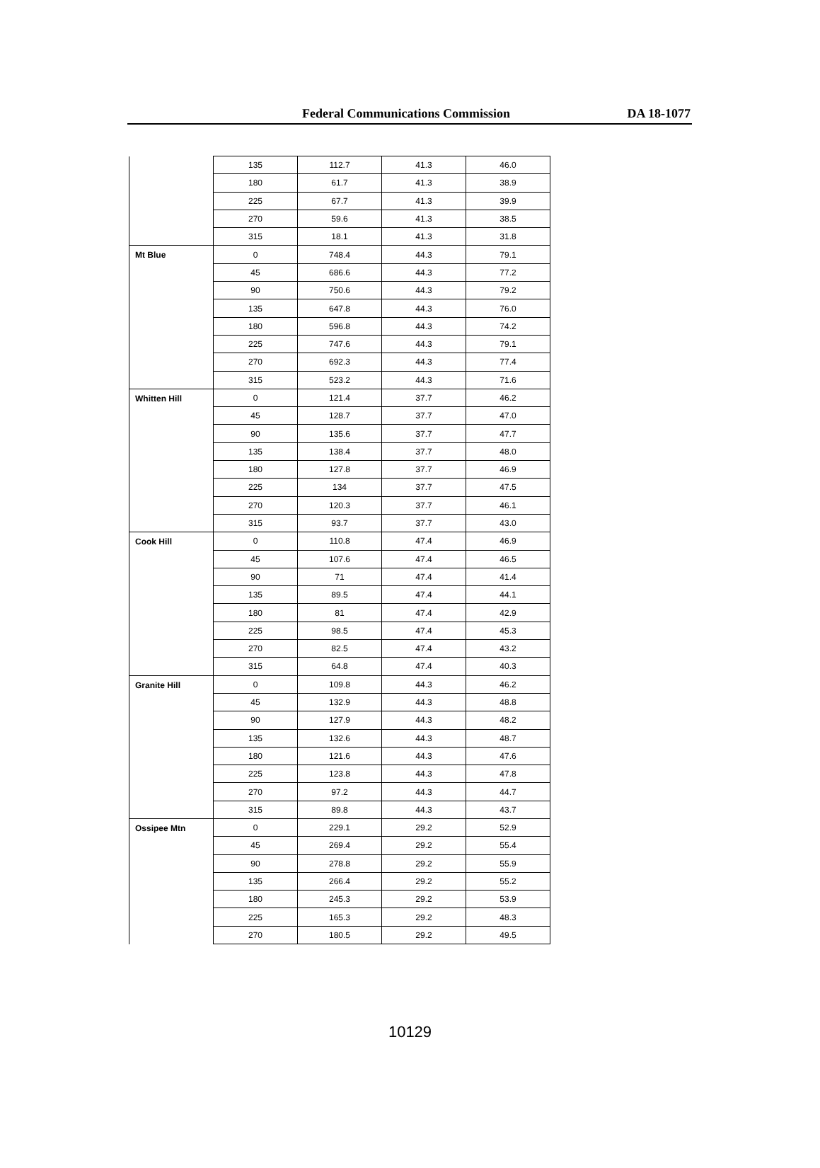Federal Communications Commission DA 18-1077
| | 135 | 112.7 | 41.3 | 46.0 |
| | 180 | 61.7 | 41.3 | 38.9 |
| | 225 | 67.7 | 41.3 | 39.9 |
| | 270 | 59.6 | 41.3 | 38.5 |
| | 315 | 18.1 | 41.3 | 31.8 |
| Mt Blue | 0 | 748.4 | 44.3 | 79.1 |
| | 45 | 686.6 | 44.3 | 77.2 |
| | 90 | 750.6 | 44.3 | 79.2 |
| | 135 | 647.8 | 44.3 | 76.0 |
| | 180 | 596.8 | 44.3 | 74.2 |
| | 225 | 747.6 | 44.3 | 79.1 |
| | 270 | 692.3 | 44.3 | 77.4 |
| | 315 | 523.2 | 44.3 | 71.6 |
| Whitten Hill | 0 | 121.4 | 37.7 | 46.2 |
| | 45 | 128.7 | 37.7 | 47.0 |
| | 90 | 135.6 | 37.7 | 47.7 |
| | 135 | 138.4 | 37.7 | 48.0 |
| | 180 | 127.8 | 37.7 | 46.9 |
| | 225 | 134 | 37.7 | 47.5 |
| | 270 | 120.3 | 37.7 | 46.1 |
| | 315 | 93.7 | 37.7 | 43.0 |
| Cook Hill | 0 | 110.8 | 47.4 | 46.9 |
| | 45 | 107.6 | 47.4 | 46.5 |
| | 90 | 71 | 47.4 | 41.4 |
| | 135 | 89.5 | 47.4 | 44.1 |
| | 180 | 81 | 47.4 | 42.9 |
| | 225 | 98.5 | 47.4 | 45.3 |
| | 270 | 82.5 | 47.4 | 43.2 |
| | 315 | 64.8 | 47.4 | 40.3 |
| Granite Hill | 0 | 109.8 | 44.3 | 46.2 |
| | 45 | 132.9 | 44.3 | 48.8 |
| | 90 | 127.9 | 44.3 | 48.2 |
| | 135 | 132.6 | 44.3 | 48.7 |
| | 180 | 121.6 | 44.3 | 47.6 |
| | 225 | 123.8 | 44.3 | 47.8 |
| | 270 | 97.2 | 44.3 | 44.7 |
| | 315 | 89.8 | 44.3 | 43.7 |
| Ossipee Mtn | 0 | 229.1 | 29.2 | 52.9 |
| | 45 | 269.4 | 29.2 | 55.4 |
| | 90 | 278.8 | 29.2 | 55.9 |
| | 135 | 266.4 | 29.2 | 55.2 |
| | 180 | 245.3 | 29.2 | 53.9 |
| | 225 | 165.3 | 29.2 | 48.3 |
| | 270 | 180.5 | 29.2 | 49.5 |
10129